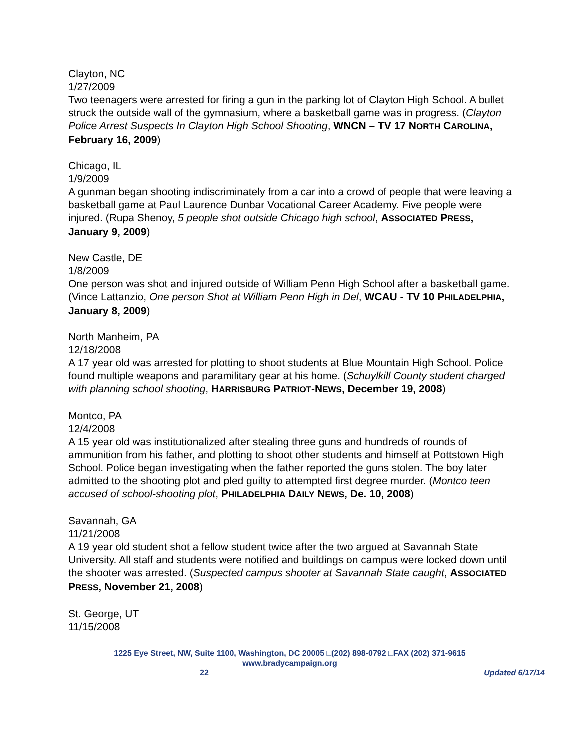Clayton, NC
1/27/2009
Two teenagers were arrested for firing a gun in the parking lot of Clayton High School. A bullet struck the outside wall of the gymnasium, where a basketball game was in progress. (Clayton Police Arrest Suspects In Clayton High School Shooting, WNCN – TV 17 NORTH CAROLINA, February 16, 2009)
Chicago, IL
1/9/2009
A gunman began shooting indiscriminately from a car into a crowd of people that were leaving a basketball game at Paul Laurence Dunbar Vocational Career Academy. Five people were injured. (Rupa Shenoy, 5 people shot outside Chicago high school, ASSOCIATED PRESS, January 9, 2009)
New Castle, DE
1/8/2009
One person was shot and injured outside of William Penn High School after a basketball game. (Vince Lattanzio, One person Shot at William Penn High in Del, WCAU - TV 10 PHILADELPHIA, January 8, 2009)
North Manheim, PA
12/18/2008
A 17 year old was arrested for plotting to shoot students at Blue Mountain High School. Police found multiple weapons and paramilitary gear at his home. (Schuylkill County student charged with planning school shooting, HARRISBURG PATRIOT-NEWS, December 19, 2008)
Montco, PA
12/4/2008
A 15 year old was institutionalized after stealing three guns and hundreds of rounds of ammunition from his father, and plotting to shoot other students and himself at Pottstown High School. Police began investigating when the father reported the guns stolen. The boy later admitted to the shooting plot and pled guilty to attempted first degree murder. (Montco teen accused of school-shooting plot, PHILADELPHIA DAILY NEWS, De. 10, 2008)
Savannah, GA
11/21/2008
A 19 year old student shot a fellow student twice after the two argued at Savannah State University. All staff and students were notified and buildings on campus were locked down until the shooter was arrested. (Suspected campus shooter at Savannah State caught, ASSOCIATED PRESS, November 21, 2008)
St. George, UT
11/15/2008
1225 Eye Street, NW, Suite 1100, Washington, DC 20005 □(202) 898-0792 □FAX (202) 371-9615
www.bradycampaign.org
22 Updated 6/17/14